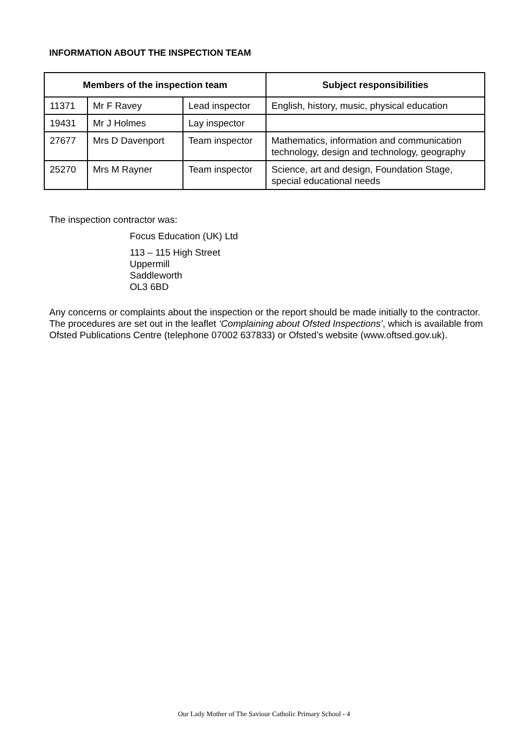INFORMATION ABOUT THE INSPECTION TEAM
| Members of the inspection team | | | Subject responsibilities |
| --- | --- | --- | --- |
| 11371 | Mr F Ravey | Lead inspector | English, history, music, physical education |
| 19431 | Mr J Holmes | Lay inspector | |
| 27677 | Mrs D Davenport | Team inspector | Mathematics, information and communication technology, design and technology, geography |
| 25270 | Mrs M Rayner | Team inspector | Science, art and design, Foundation Stage, special educational needs |
The inspection contractor was:
Focus Education (UK) Ltd
113 – 115 High Street
Uppermill
Saddleworth
OL3 6BD
Any concerns or complaints about the inspection or the report should be made initially to the contractor. The procedures are set out in the leaflet ‘Complaining about Ofsted Inspections’, which is available from Ofsted Publications Centre (telephone 07002 637833) or Ofsted’s website (www.oftsed.gov.uk).
Our Lady Mother of The Saviour Catholic Primary School - 4